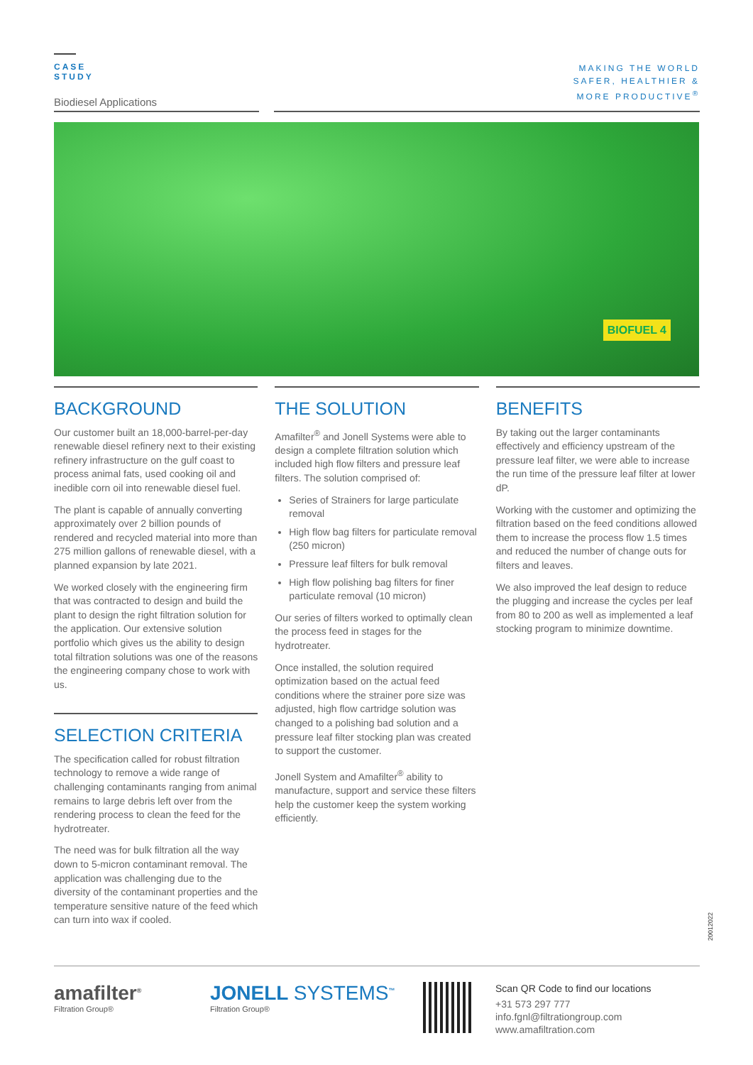CASE STUDY
Biodiesel Applications
MAKING THE WORLD
SAFER, HEALTHIER &
MORE PRODUCTIVE<sup>®</sup>
BIOFUEL 4
BACKGROUND
Our customer built an 18,000-barrel-per-day renewable diesel refinery next to their existing refinery infrastructure on the gulf coast to process animal fats, used cooking oil and inedible corn oil into renewable diesel fuel.
The plant is capable of annually converting approximately over 2 billion pounds of rendered and recycled material into more than 275 million gallons of renewable diesel, with a planned expansion by late 2021.
We worked closely with the engineering firm that was contracted to design and build the plant to design the right filtration solution for the application. Our extensive solution portfolio which gives us the ability to design total filtration solutions was one of the reasons the engineering company chose to work with us.
SELECTION CRITERIA
The specification called for robust filtration technology to remove a wide range of challenging contaminants ranging from animal remains to large debris left over from the rendering process to clean the feed for the hydrotreater.
The need was for bulk filtration all the way down to 5-micron contaminant removal. The application was challenging due to the diversity of the contaminant properties and the temperature sensitive nature of the feed which can turn into wax if cooled.
THE SOLUTION
Amafilter<sup>®</sup> and Jonell Systems were able to design a complete filtration solution which included high flow filters and pressure leaf filters. The solution comprised of:
Series of Strainers for large particulate removal
High flow bag filters for particulate removal (250 micron)
Pressure leaf filters for bulk removal
High flow polishing bag filters for finer particulate removal (10 micron)
Our series of filters worked to optimally clean the process feed in stages for the hydrotreater.
Once installed, the solution required optimization based on the actual feed conditions where the strainer pore size was adjusted, high flow cartridge solution was changed to a polishing bad solution and a pressure leaf filter stocking plan was created to support the customer.
Jonell System and Amafilter<sup>®</sup> ability to manufacture, support and service these filters help the customer keep the system working efficiently.
BENEFITS
By taking out the larger contaminants effectively and efficiency upstream of the pressure leaf filter, we were able to increase the run time of the pressure leaf filter at lower dP.
Working with the customer and optimizing the filtration based on the feed conditions allowed them to increase the process flow 1.5 times and reduced the number of change outs for filters and leaves.
We also improved the leaf design to reduce the plugging and increase the cycles per leaf from 80 to 200 as well as implemented a leaf stocking program to minimize downtime.
20012022
amafilter<sup>®</sup>
Filtration Group®
JONELL SYSTEMS<sup>™</sup>
Filtration Group®
Scan QR Code to find our locations
+31 573 297 777
info.fgnl@filtrationgroup.com
www.amafiltration.com